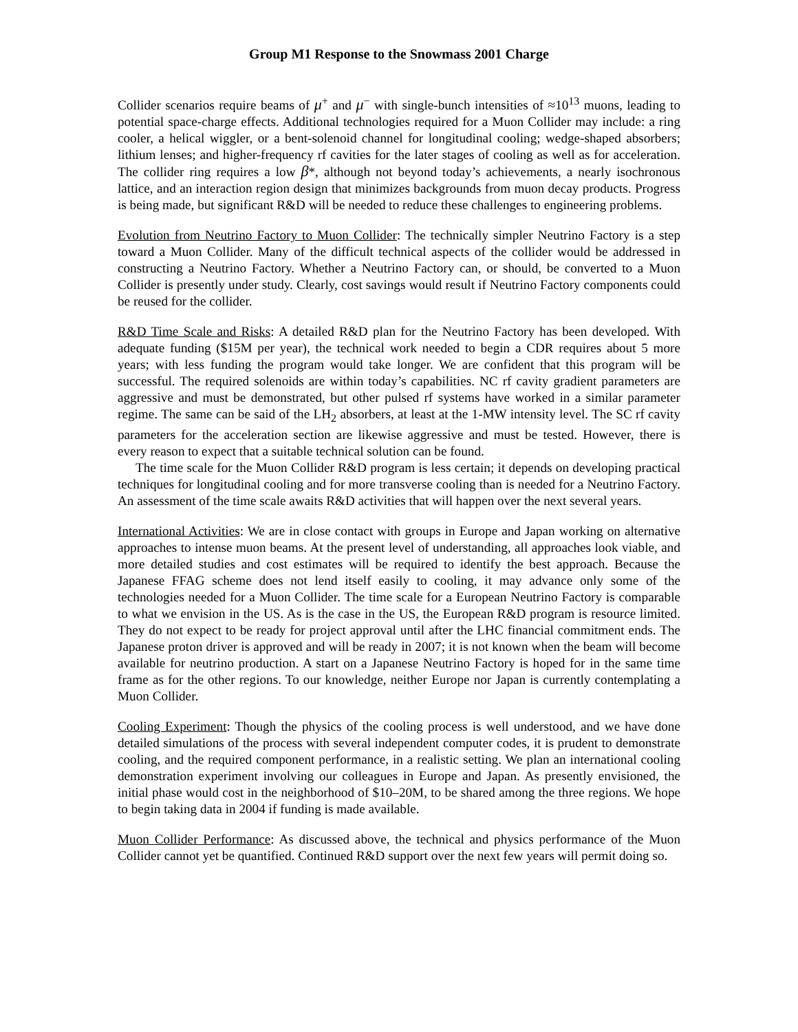Group M1 Response to the Snowmass 2001 Charge
Collider scenarios require beams of μ<sup>+</sup> and μ<sup>−</sup> with single-bunch intensities of ≈10<sup>13</sup> muons, leading to potential space-charge effects. Additional technologies required for a Muon Collider may include: a ring cooler, a helical wiggler, or a bent-solenoid channel for longitudinal cooling; wedge-shaped absorbers; lithium lenses; and higher-frequency rf cavities for the later stages of cooling as well as for acceleration. The collider ring requires a low β*, although not beyond today’s achievements, a nearly isochronous lattice, and an interaction region design that minimizes backgrounds from muon decay products. Progress is being made, but significant R&D will be needed to reduce these challenges to engineering problems.
Evolution from Neutrino Factory to Muon Collider: The technically simpler Neutrino Factory is a step toward a Muon Collider. Many of the difficult technical aspects of the collider would be addressed in constructing a Neutrino Factory. Whether a Neutrino Factory can, or should, be converted to a Muon Collider is presently under study. Clearly, cost savings would result if Neutrino Factory components could be reused for the collider.
R&D Time Scale and Risks: A detailed R&D plan for the Neutrino Factory has been developed. With adequate funding ($15M per year), the technical work needed to begin a CDR requires about 5 more years; with less funding the program would take longer. We are confident that this program will be successful. The required solenoids are within today’s capabilities. NC rf cavity gradient parameters are aggressive and must be demonstrated, but other pulsed rf systems have worked in a similar parameter regime. The same can be said of the LH<sub>2</sub> absorbers, at least at the 1-MW intensity level. The SC rf cavity parameters for the acceleration section are likewise aggressive and must be tested. However, there is every reason to expect that a suitable technical solution can be found.
The time scale for the Muon Collider R&D program is less certain; it depends on developing practical techniques for longitudinal cooling and for more transverse cooling than is needed for a Neutrino Factory. An assessment of the time scale awaits R&D activities that will happen over the next several years.
International Activities: We are in close contact with groups in Europe and Japan working on alternative approaches to intense muon beams. At the present level of understanding, all approaches look viable, and more detailed studies and cost estimates will be required to identify the best approach. Because the Japanese FFAG scheme does not lend itself easily to cooling, it may advance only some of the technologies needed for a Muon Collider. The time scale for a European Neutrino Factory is comparable to what we envision in the US. As is the case in the US, the European R&D program is resource limited. They do not expect to be ready for project approval until after the LHC financial commitment ends. The Japanese proton driver is approved and will be ready in 2007; it is not known when the beam will become available for neutrino production. A start on a Japanese Neutrino Factory is hoped for in the same time frame as for the other regions. To our knowledge, neither Europe nor Japan is currently contemplating a Muon Collider.
Cooling Experiment: Though the physics of the cooling process is well understood, and we have done detailed simulations of the process with several independent computer codes, it is prudent to demonstrate cooling, and the required component performance, in a realistic setting. We plan an international cooling demonstration experiment involving our colleagues in Europe and Japan. As presently envisioned, the initial phase would cost in the neighborhood of $10–20M, to be shared among the three regions. We hope to begin taking data in 2004 if funding is made available.
Muon Collider Performance: As discussed above, the technical and physics performance of the Muon Collider cannot yet be quantified. Continued R&D support over the next few years will permit doing so.